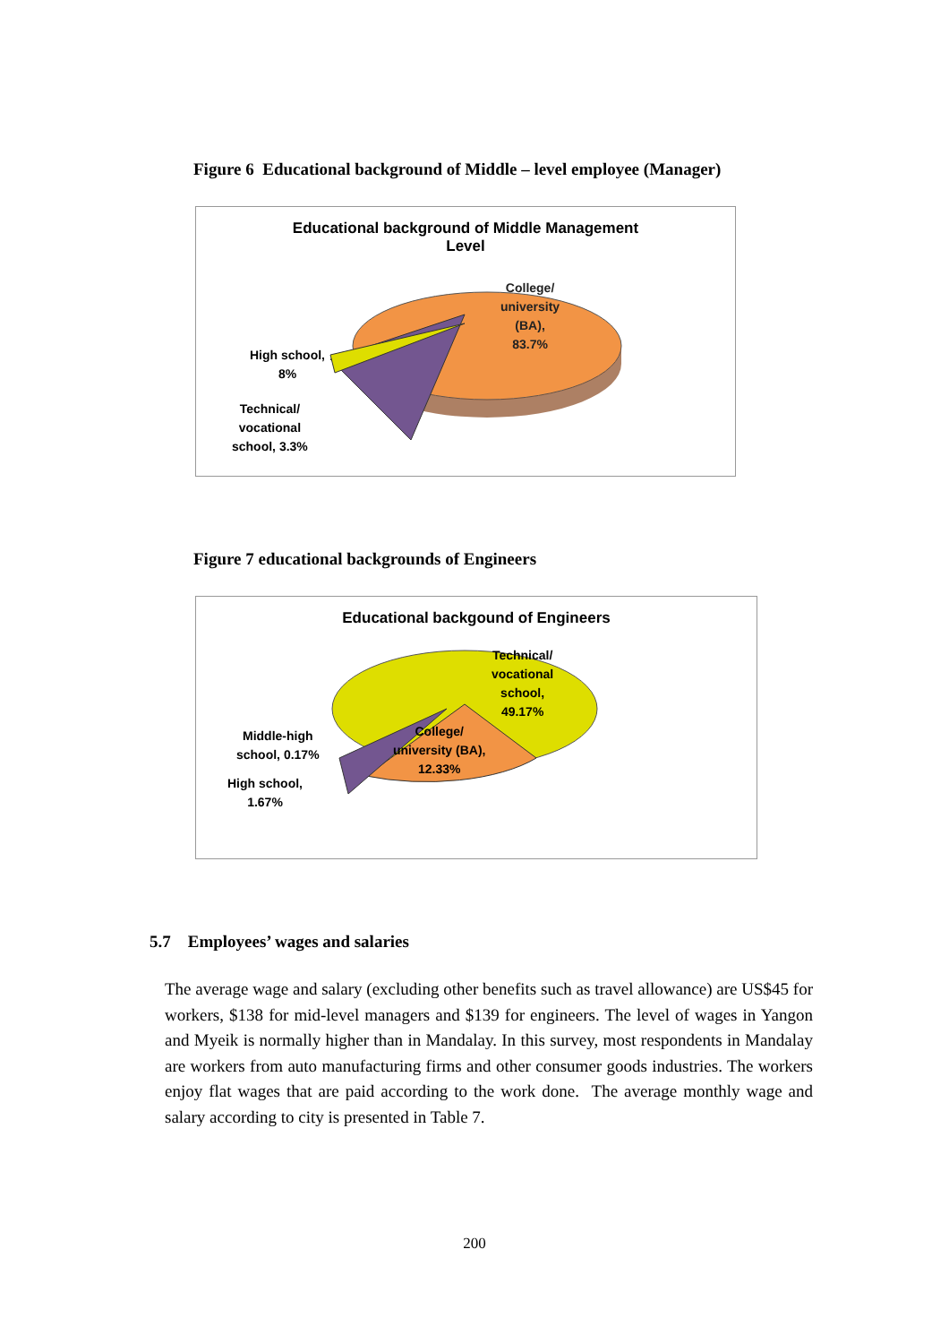Figure 6 Educational background of Middle – level employee (Manager)
Educational background of Middle Management
Level
College/
university
(BA),
83.7%
High school,
8%
Technical/
vocational
school, 3.3%
Figure 7 educational backgrounds of Engineers
Educational backgound of Engineers
Technical/
vocational
school,
49.17%
College/
university (BA),
12.33%
Middle-high
school, 0.17%
High school,
1.67%
5.7 Employees’ wages and salaries
The average wage and salary (excluding other benefits such as travel allowance) are US$45 for workers, $138 for mid-level managers and $139 for engineers. The level of wages in Yangon and Myeik is normally higher than in Mandalay. In this survey, most respondents in Mandalay are workers from auto manufacturing firms and other consumer goods industries. The workers enjoy flat wages that are paid according to the work done. The average monthly wage and salary according to city is presented in Table 7.
200